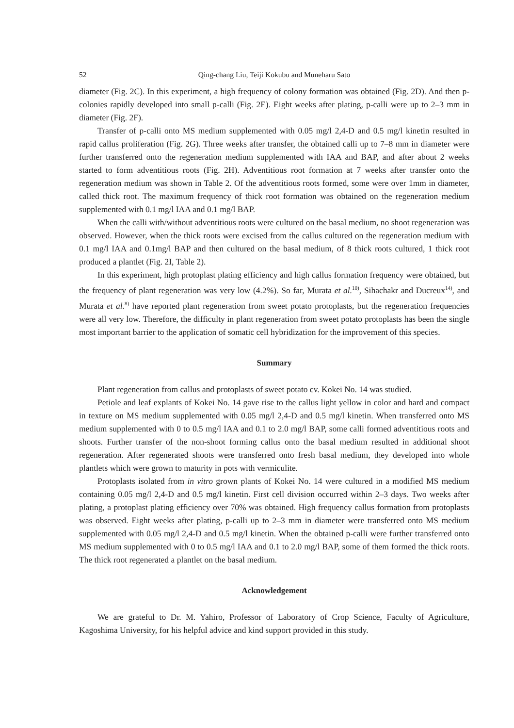52 Qing-chang Liu, Teiji Kokubu and Muneharu Sato
diameter (Fig. 2C). In this experiment, a high frequency of colony formation was obtained (Fig. 2D). And then p-colonies rapidly developed into small p-calli (Fig. 2E). Eight weeks after plating, p-calli were up to 2–3 mm in diameter (Fig. 2F).
Transfer of p-calli onto MS medium supplemented with 0.05 mg/l 2,4-D and 0.5 mg/l kinetin resulted in rapid callus proliferation (Fig. 2G). Three weeks after transfer, the obtained calli up to 7–8 mm in diameter were further transferred onto the regeneration medium supplemented with IAA and BAP, and after about 2 weeks started to form adventitious roots (Fig. 2H). Adventitious root formation at 7 weeks after transfer onto the regeneration medium was shown in Table 2. Of the adventitious roots formed, some were over 1mm in diameter, called thick root. The maximum frequency of thick root formation was obtained on the regeneration medium supplemented with 0.1 mg/l IAA and 0.1 mg/l BAP.
When the calli with/without adventitious roots were cultured on the basal medium, no shoot regeneration was observed. However, when the thick roots were excised from the callus cultured on the regeneration medium with 0.1 mg/l IAA and 0.1mg/l BAP and then cultured on the basal medium, of 8 thick roots cultured, 1 thick root produced a plantlet (Fig. 2I, Table 2).
In this experiment, high protoplast plating efficiency and high callus formation frequency were obtained, but the frequency of plant regeneration was very low (4.2%). So far, Murata et al.<sup>10)</sup>, Sihachakr and Ducreux<sup>14)</sup>, and Murata et al.<sup>8)</sup> have reported plant regeneration from sweet potato protoplasts, but the regeneration frequencies were all very low. Therefore, the difficulty in plant regeneration from sweet potato protoplasts has been the single most important barrier to the application of somatic cell hybridization for the improvement of this species.
Summary
Plant regeneration from callus and protoplasts of sweet potato cv. Kokei No. 14 was studied.
Petiole and leaf explants of Kokei No. 14 gave rise to the callus light yellow in color and hard and compact in texture on MS medium supplemented with 0.05 mg/l 2,4-D and 0.5 mg/l kinetin. When transferred onto MS medium supplemented with 0 to 0.5 mg/l IAA and 0.1 to 2.0 mg/l BAP, some calli formed adventitious roots and shoots. Further transfer of the non-shoot forming callus onto the basal medium resulted in additional shoot regeneration. After regenerated shoots were transferred onto fresh basal medium, they developed into whole plantlets which were grown to maturity in pots with vermiculite.
Protoplasts isolated from in vitro grown plants of Kokei No. 14 were cultured in a modified MS medium containing 0.05 mg/l 2,4-D and 0.5 mg/l kinetin. First cell division occurred within 2–3 days. Two weeks after plating, a protoplast plating efficiency over 70% was obtained. High frequency callus formation from protoplasts was observed. Eight weeks after plating, p-calli up to 2–3 mm in diameter were transferred onto MS medium supplemented with 0.05 mg/l 2,4-D and 0.5 mg/l kinetin. When the obtained p-calli were further transferred onto MS medium supplemented with 0 to 0.5 mg/l IAA and 0.1 to 2.0 mg/l BAP, some of them formed the thick roots. The thick root regenerated a plantlet on the basal medium.
Acknowledgement
We are grateful to Dr. M. Yahiro, Professor of Laboratory of Crop Science, Faculty of Agriculture, Kagoshima University, for his helpful advice and kind support provided in this study.